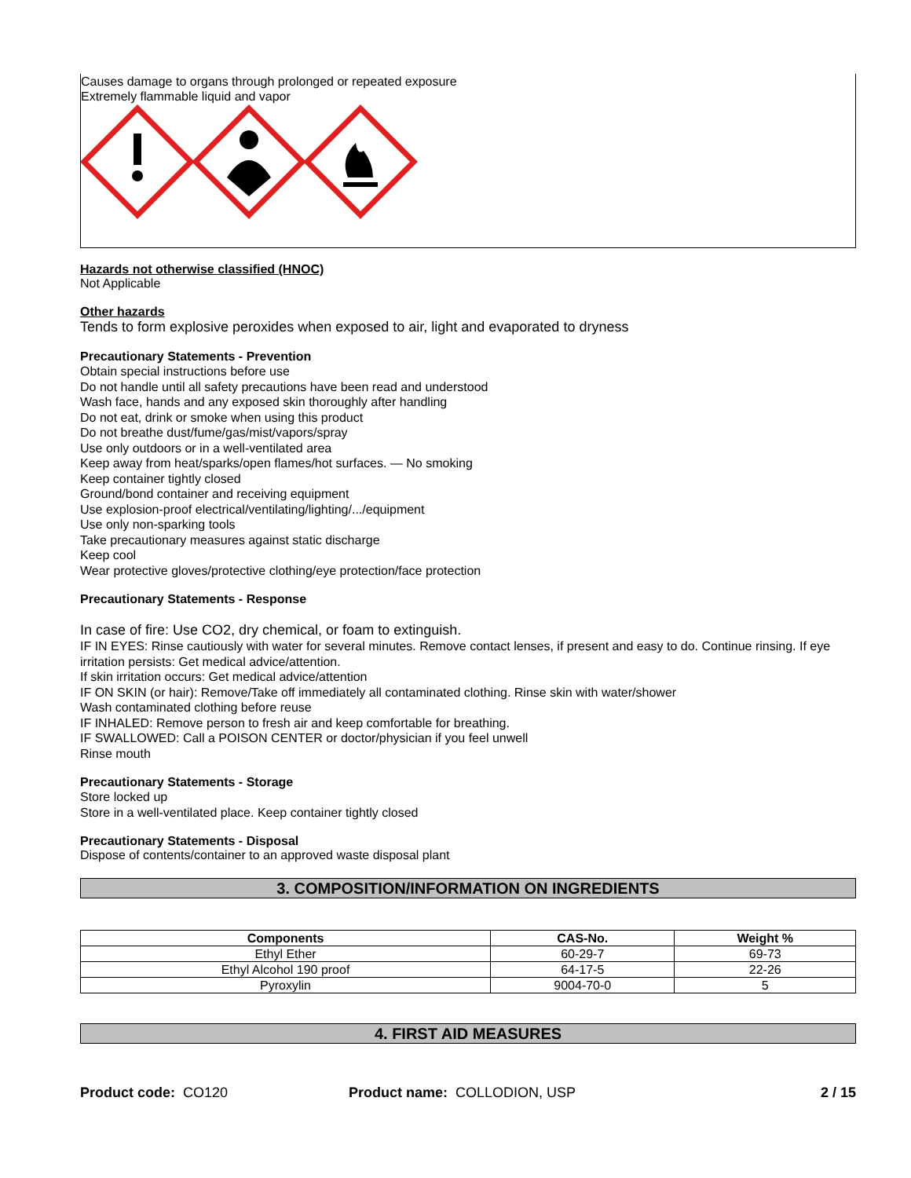Causes damage to organs through prolonged or repeated exposure
Extremely flammable liquid and vapor
Hazards not otherwise classified (HNOC)
Not Applicable
Other hazards
Tends to form explosive peroxides when exposed to air, light and evaporated to dryness
Precautionary Statements - Prevention
Obtain special instructions before use
Do not handle until all safety precautions have been read and understood
Wash face, hands and any exposed skin thoroughly after handling
Do not eat, drink or smoke when using this product
Do not breathe dust/fume/gas/mist/vapors/spray
Use only outdoors or in a well-ventilated area
Keep away from heat/sparks/open flames/hot surfaces. — No smoking
Keep container tightly closed
Ground/bond container and receiving equipment
Use explosion-proof electrical/ventilating/lighting/.../equipment
Use only non-sparking tools
Take precautionary measures against static discharge
Keep cool
Wear protective gloves/protective clothing/eye protection/face protection
Precautionary Statements - Response
In case of fire: Use CO2, dry chemical, or foam to extinguish.
IF IN EYES: Rinse cautiously with water for several minutes. Remove contact lenses, if present and easy to do. Continue rinsing. If eye irritation persists: Get medical advice/attention.
If skin irritation occurs: Get medical advice/attention
IF ON SKIN (or hair): Remove/Take off immediately all contaminated clothing. Rinse skin with water/shower
Wash contaminated clothing before reuse
IF INHALED: Remove person to fresh air and keep comfortable for breathing.
IF SWALLOWED: Call a POISON CENTER or doctor/physician if you feel unwell
Rinse mouth
Precautionary Statements - Storage
Store locked up
Store in a well-ventilated place. Keep container tightly closed
Precautionary Statements - Disposal
Dispose of contents/container to an approved waste disposal plant
3. COMPOSITION/INFORMATION ON INGREDIENTS
| Components | CAS-No. | Weight % |
| --- | --- | --- |
| Ethyl Ether | 60-29-7 | 69-73 |
| Ethyl Alcohol 190 proof | 64-17-5 | 22-26 |
| Pyroxylin | 9004-70-0 | 5 |
4. FIRST AID MEASURES
Product code: CO120 Product name: COLLODION, USP 2 / 15